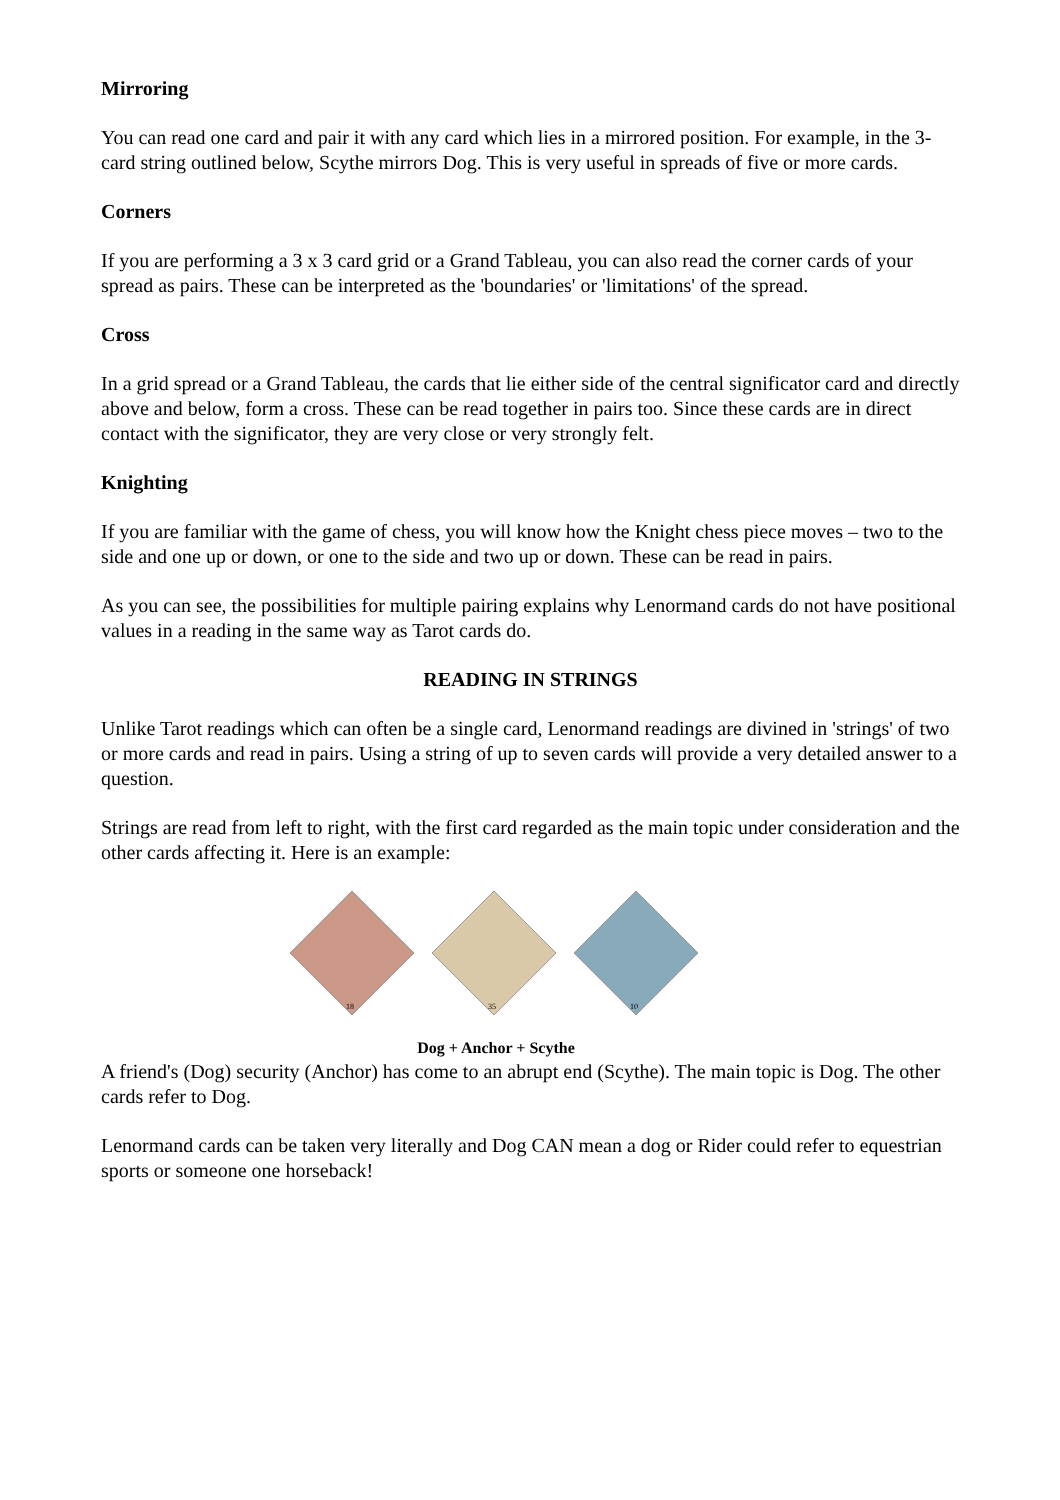Mirroring
You can read one card and pair it with any card which lies in a mirrored position. For example, in the 3-card string outlined below, Scythe mirrors Dog. This is very useful in spreads of five or more cards.
Corners
If you are performing a 3 x 3 card grid or a Grand Tableau, you can also read the corner cards of your spread as pairs. These can be interpreted as the 'boundaries' or 'limitations' of the spread.
Cross
In a grid spread or a Grand Tableau, the cards that lie either side of the central significator card and directly above and below, form a cross. These can be read together in pairs too. Since these cards are in direct contact with the significator, they are very close or very strongly felt.
Knighting
If you are familiar with the game of chess, you will know how the Knight chess piece moves – two to the side and one up or down, or one to the side and two up or down. These can be read in pairs.
As you can see, the possibilities for multiple pairing explains why Lenormand cards do not have positional values in a reading in the same way as Tarot cards do.
READING IN STRINGS
Unlike Tarot readings which can often be a single card, Lenormand readings are divined in 'strings' of two or more cards and read in pairs. Using a string of up to seven cards will provide a very detailed answer to a question.
Strings are read from left to right, with the first card regarded as the main topic under consideration and the other cards affecting it. Here is an example:
18
35
10
Dog + Anchor + Scythe
A friend's (Dog) security (Anchor) has come to an abrupt end (Scythe). The main topic is Dog. The other cards refer to Dog.
Lenormand cards can be taken very literally and Dog CAN mean a dog or Rider could refer to equestrian sports or someone one horseback!